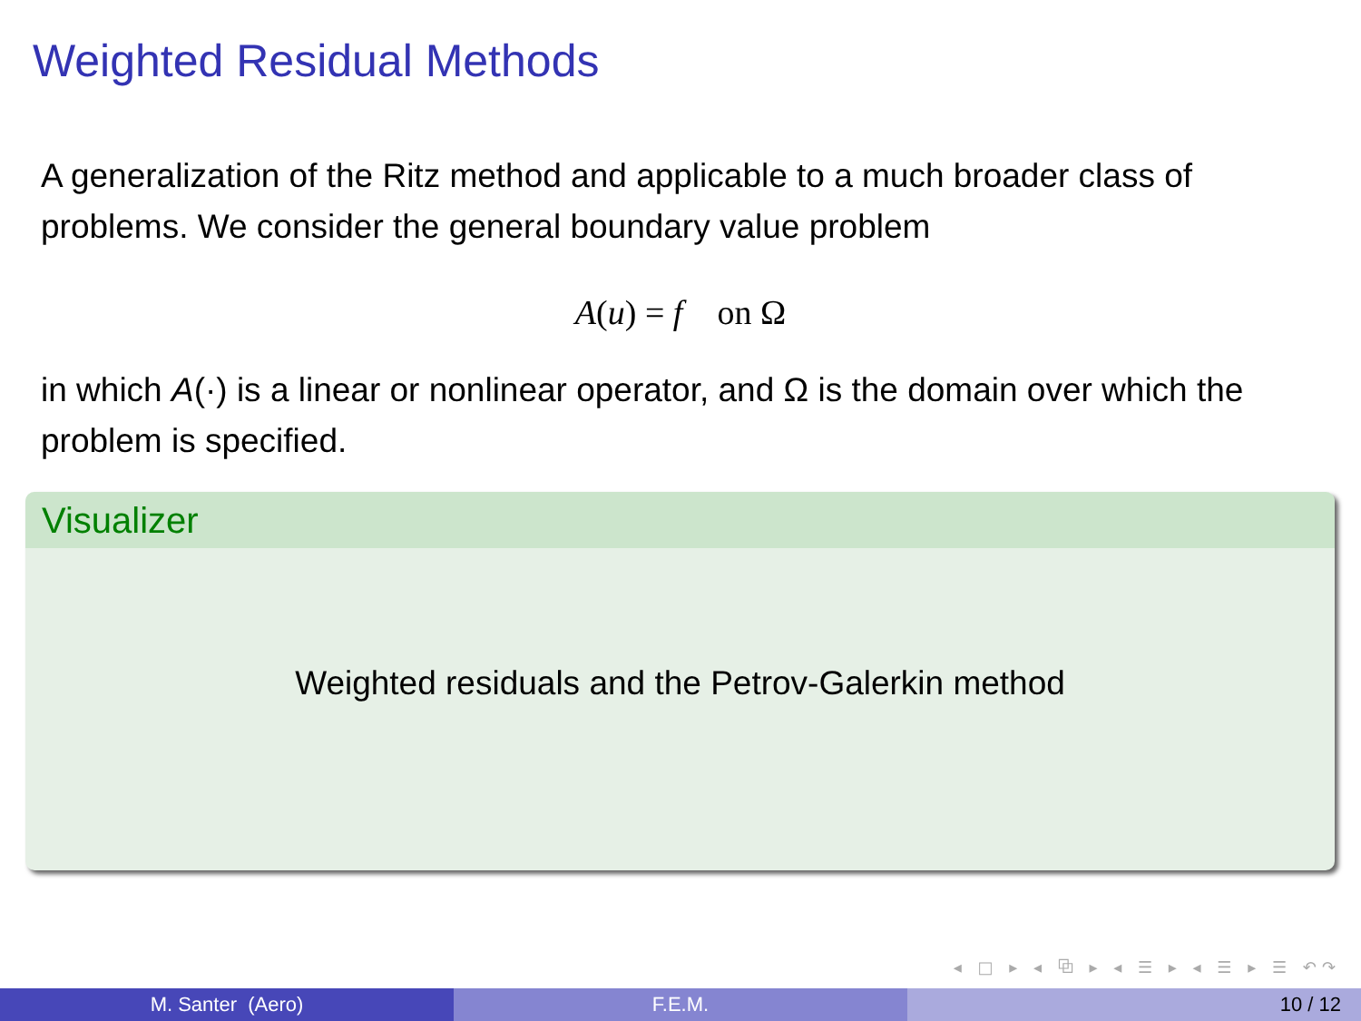Weighted Residual Methods
A generalization of the Ritz method and applicable to a much broader class of problems. We consider the general boundary value problem
A(u) = f on Ω
in which A(·) is a linear or nonlinear operator, and Ω is the domain over which the problem is specified.
Visualizer
Weighted residuals and the Petrov-Galerkin method
◂ □ ▸ ◂ ⧉ ▸ ◂ ☰ ▸ ◂ ☰ ▸ ☰ ↶↷
M. Santer (Aero) F.E.M. 10 / 12